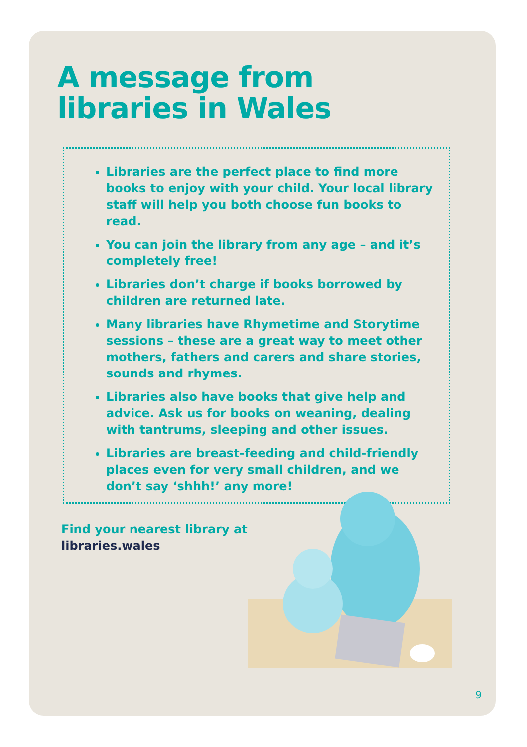A message from
libraries in Wales
Libraries are the perfect place to find more books to enjoy with your child. Your local library staff will help you both choose fun books to read.
You can join the library from any age – and it’s completely free!
Libraries don’t charge if books borrowed by children are returned late.
Many libraries have Rhymetime and Storytime sessions – these are a great way to meet other mothers, fathers and carers and share stories, sounds and rhymes.
Libraries also have books that give help and advice. Ask us for books on weaning, dealing with tantrums, sleeping and other issues.
Libraries are breast-feeding and child-friendly places even for very small children, and we don’t say ‘shhh!’ any more!
Find your nearest library at
libraries.wales
9